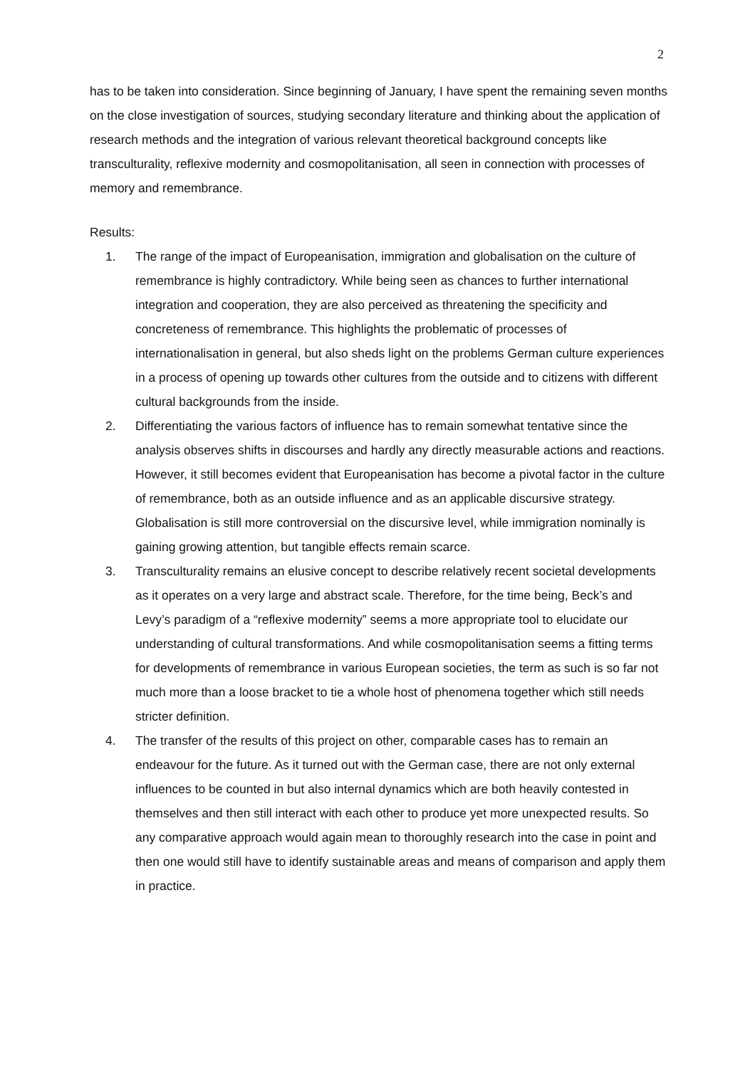2
has to be taken into consideration. Since beginning of January, I have spent the remaining seven months on the close investigation of sources, studying secondary literature and thinking about the application of research methods and the integration of various relevant theoretical background concepts like transculturality, reflexive modernity and cosmopolitanisation, all seen in connection with processes of memory and remembrance.
Results:
1. The range of the impact of Europeanisation, immigration and globalisation on the culture of remembrance is highly contradictory. While being seen as chances to further international integration and cooperation, they are also perceived as threatening the specificity and concreteness of remembrance. This highlights the problematic of processes of internationalisation in general, but also sheds light on the problems German culture experiences in a process of opening up towards other cultures from the outside and to citizens with different cultural backgrounds from the inside.
2. Differentiating the various factors of influence has to remain somewhat tentative since the analysis observes shifts in discourses and hardly any directly measurable actions and reactions. However, it still becomes evident that Europeanisation has become a pivotal factor in the culture of remembrance, both as an outside influence and as an applicable discursive strategy. Globalisation is still more controversial on the discursive level, while immigration nominally is gaining growing attention, but tangible effects remain scarce.
3. Transculturality remains an elusive concept to describe relatively recent societal developments as it operates on a very large and abstract scale. Therefore, for the time being, Beck’s and Levy’s paradigm of a “reflexive modernity” seems a more appropriate tool to elucidate our understanding of cultural transformations. And while cosmopolitanisation seems a fitting terms for developments of remembrance in various European societies, the term as such is so far not much more than a loose bracket to tie a whole host of phenomena together which still needs stricter definition.
4. The transfer of the results of this project on other, comparable cases has to remain an endeavour for the future. As it turned out with the German case, there are not only external influences to be counted in but also internal dynamics which are both heavily contested in themselves and then still interact with each other to produce yet more unexpected results. So any comparative approach would again mean to thoroughly research into the case in point and then one would still have to identify sustainable areas and means of comparison and apply them in practice.